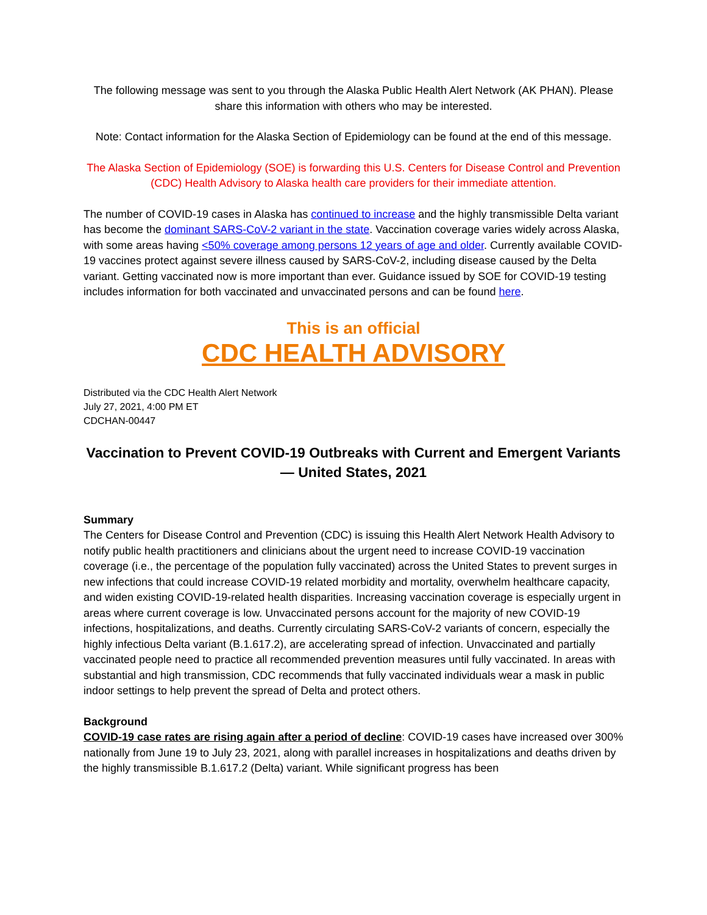The following message was sent to you through the Alaska Public Health Alert Network (AK PHAN). Please share this information with others who may be interested.
Note: Contact information for the Alaska Section of Epidemiology can be found at the end of this message.
The Alaska Section of Epidemiology (SOE) is forwarding this U.S. Centers for Disease Control and Prevention (CDC) Health Advisory to Alaska health care providers for their immediate attention.
The number of COVID-19 cases in Alaska has continued to increase and the highly transmissible Delta variant has become the dominant SARS-CoV-2 variant in the state. Vaccination coverage varies widely across Alaska, with some areas having <50% coverage among persons 12 years of age and older. Currently available COVID-19 vaccines protect against severe illness caused by SARS-CoV-2, including disease caused by the Delta variant. Getting vaccinated now is more important than ever. Guidance issued by SOE for COVID-19 testing includes information for both vaccinated and unvaccinated persons and can be found here.
This is an official
CDC HEALTH ADVISORY
Distributed via the CDC Health Alert Network
July 27, 2021, 4:00 PM ET
CDCHAN-00447
Vaccination to Prevent COVID-19 Outbreaks with Current and Emergent Variants — United States, 2021
Summary
The Centers for Disease Control and Prevention (CDC) is issuing this Health Alert Network Health Advisory to notify public health practitioners and clinicians about the urgent need to increase COVID-19 vaccination coverage (i.e., the percentage of the population fully vaccinated) across the United States to prevent surges in new infections that could increase COVID-19 related morbidity and mortality, overwhelm healthcare capacity, and widen existing COVID-19-related health disparities. Increasing vaccination coverage is especially urgent in areas where current coverage is low. Unvaccinated persons account for the majority of new COVID-19 infections, hospitalizations, and deaths. Currently circulating SARS-CoV-2 variants of concern, especially the highly infectious Delta variant (B.1.617.2), are accelerating spread of infection. Unvaccinated and partially vaccinated people need to practice all recommended prevention measures until fully vaccinated. In areas with substantial and high transmission, CDC recommends that fully vaccinated individuals wear a mask in public indoor settings to help prevent the spread of Delta and protect others.
Background
COVID-19 case rates are rising again after a period of decline: COVID-19 cases have increased over 300% nationally from June 19 to July 23, 2021, along with parallel increases in hospitalizations and deaths driven by the highly transmissible B.1.617.2 (Delta) variant. While significant progress has been